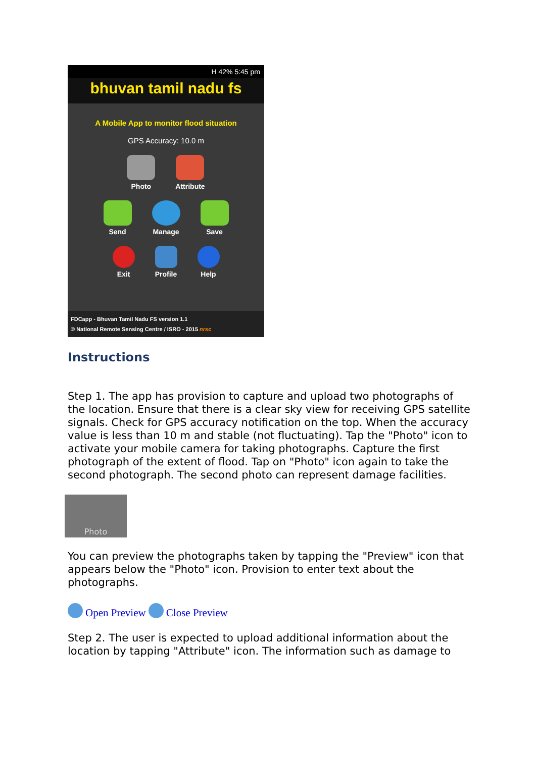H 42% 5:45 pm
bhuvan tamil nadu fs
A Mobile App to monitor flood situation
GPS Accuracy: 10.0 m
Photo Attribute
Send Manage Save
Exit Profile Help
FDCapp - Bhuvan Tamil Nadu FS version 1.1
© National Remote Sensing Centre / ISRO - 2015 nrsc
Instructions
Step 1. The app has provision to capture and upload two photographs of the location. Ensure that there is a clear sky view for receiving GPS satellite signals. Check for GPS accuracy notification on the top. When the accuracy value is less than 10 m and stable (not fluctuating). Tap the "Photo" icon to activate your mobile camera for taking photographs. Capture the first photograph of the extent of flood. Tap on "Photo" icon again to take the second photograph. The second photo can represent damage facilities.
Photo
You can preview the photographs taken by tapping the "Preview" icon that appears below the "Photo" icon. Provision to enter text about the photographs.
Open Preview Close Preview
Step 2. The user is expected to upload additional information about the location by tapping "Attribute" icon. The information such as damage to